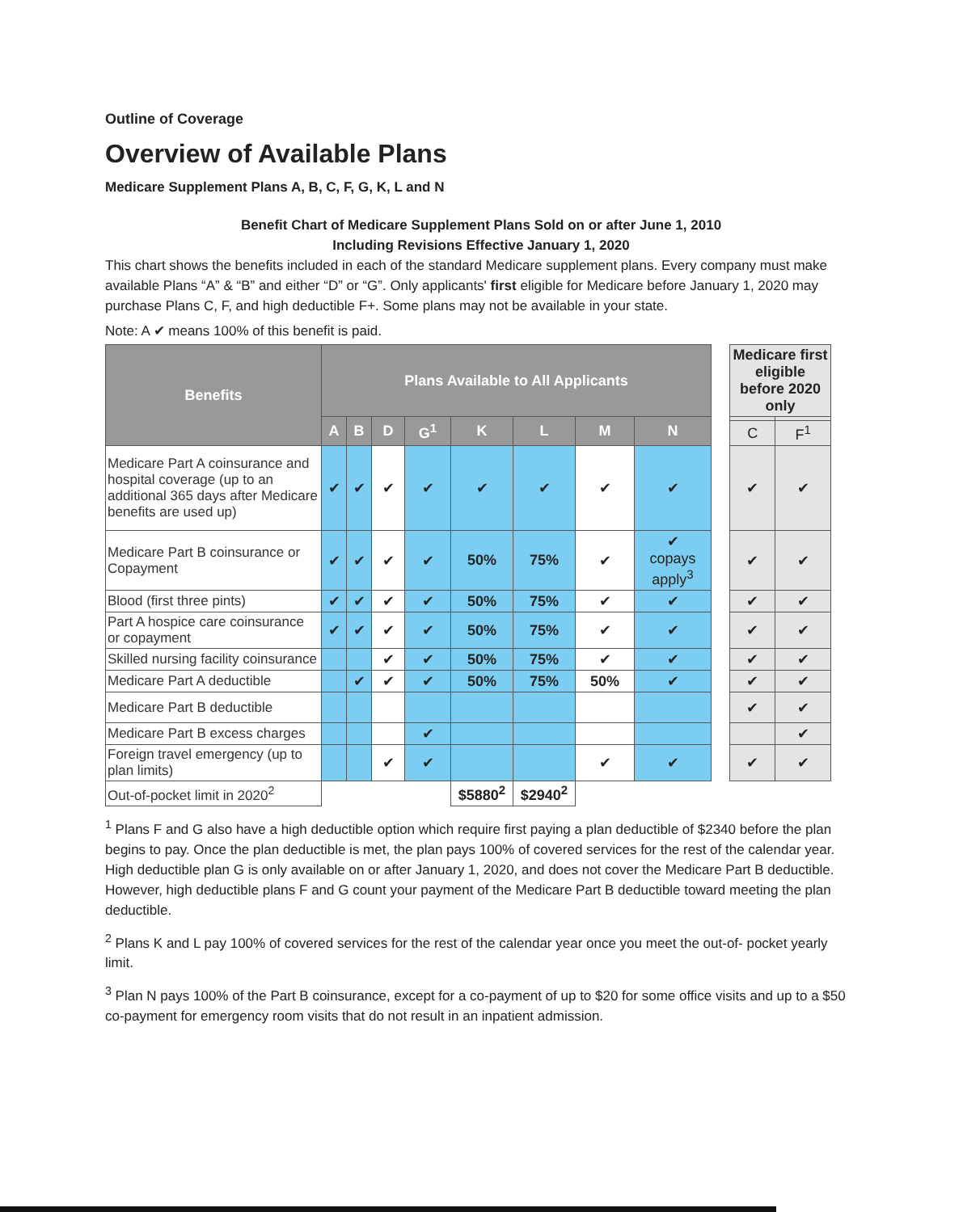Outline of Coverage
Overview of Available Plans
Medicare Supplement Plans A, B, C, F, G, K, L and N
Benefit Chart of Medicare Supplement Plans Sold on or after June 1, 2010
Including Revisions Effective January 1, 2020
This chart shows the benefits included in each of the standard Medicare supplement plans. Every company must make available Plans “A” & “B” and either “D” or “G”. Only applicants' first eligible for Medicare before January 1, 2020 may purchase Plans C, F, and high deductible F+. Some plans may not be available in your state.
Note: A ✔ means 100% of this benefit is paid.
| Benefits | Plans Available to All Applicants | | | | | | | | | Medicare first eligible before 2020 only | |
| | A | B | D | G<sup>1</sup> | K | L | M | N | | | |
| | | | | | | | | | | C | F<sup>1</sup> |
| Medicare Part A coinsurance and hospital coverage (up to an additional 365 days after Medicare benefits are used up) | ✔ | ✔ | ✔ | ✔ | ✔ | ✔ | ✔ | ✔ | | ✔ | ✔ |
| Medicare Part B coinsurance or Copayment | ✔ | ✔ | ✔ | ✔ | 50% | 75% | ✔ | ✔ copays apply<sup>3</sup> | | ✔ | ✔ |
| Blood (first three pints) | ✔ | ✔ | ✔ | ✔ | 50% | 75% | ✔ | ✔ | | ✔ | ✔ |
| Part A hospice care coinsurance or copayment | ✔ | ✔ | ✔ | ✔ | 50% | 75% | ✔ | ✔ | | ✔ | ✔ |
| Skilled nursing facility coinsurance | | | ✔ | ✔ | 50% | 75% | ✔ | ✔ | | ✔ | ✔ |
| Medicare Part A deductible | | ✔ | ✔ | ✔ | 50% | 75% | 50% | ✔ | | ✔ | ✔ |
| Medicare Part B deductible | | | | | | | | | | ✔ | ✔ |
| Medicare Part B excess charges | | | | ✔ | | | | | | | ✔ |
| Foreign travel emergency (up to plan limits) | | | ✔ | ✔ | | | ✔ | ✔ | | ✔ | ✔ |
| Out-of-pocket limit in 2020<sup>2</sup> | | | | | $5880<sup>2</sup> | $2940<sup>2</sup> | | | | | |
<sup>1</sup> Plans F and G also have a high deductible option which require first paying a plan deductible of $2340 before the plan begins to pay. Once the plan deductible is met, the plan pays 100% of covered services for the rest of the calendar year. High deductible plan G is only available on or after January 1, 2020, and does not cover the Medicare Part B deductible. However, high deductible plans F and G count your payment of the Medicare Part B deductible toward meeting the plan deductible.
<sup>2</sup> Plans K and L pay 100% of covered services for the rest of the calendar year once you meet the out-of- pocket yearly limit.
<sup>3</sup> Plan N pays 100% of the Part B coinsurance, except for a co-payment of up to $20 for some office visits and up to a $50 co-payment for emergency room visits that do not result in an inpatient admission.